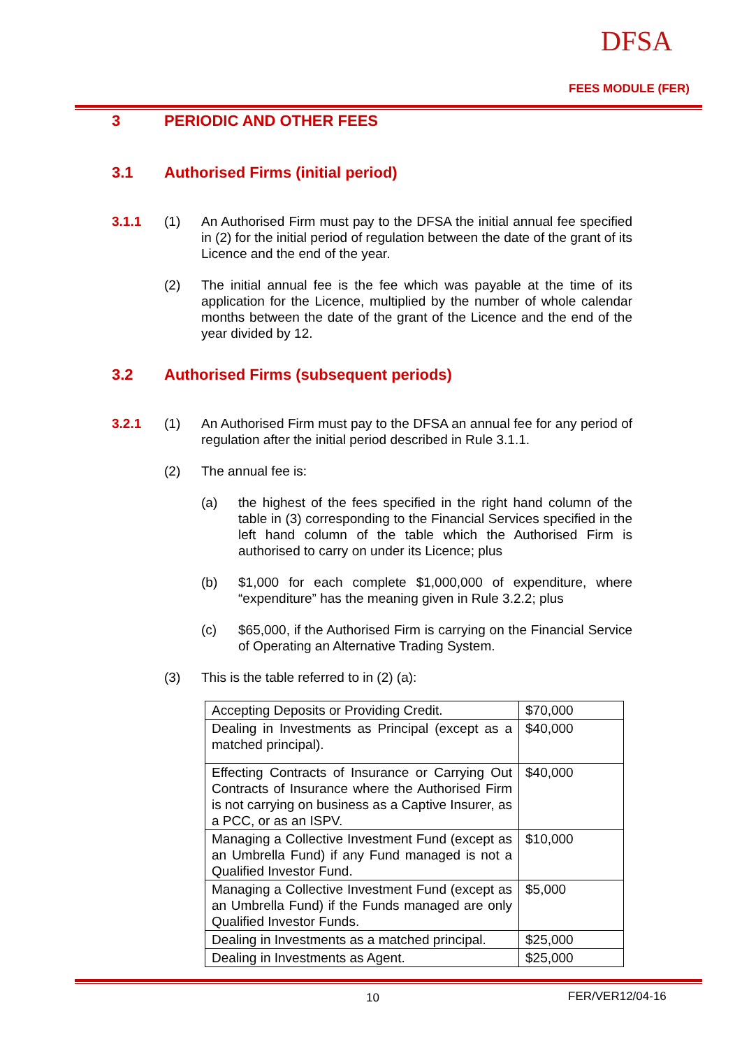DFSA
FEES MODULE (FER)
3 PERIODIC AND OTHER FEES
3.1 Authorised Firms (initial period)
3.1.1 (1) An Authorised Firm must pay to the DFSA the initial annual fee specified in (2) for the initial period of regulation between the date of the grant of its Licence and the end of the year.
(2) The initial annual fee is the fee which was payable at the time of its application for the Licence, multiplied by the number of whole calendar months between the date of the grant of the Licence and the end of the year divided by 12.
3.2 Authorised Firms (subsequent periods)
3.2.1 (1) An Authorised Firm must pay to the DFSA an annual fee for any period of regulation after the initial period described in Rule 3.1.1.
(2) The annual fee is:
(a) the highest of the fees specified in the right hand column of the table in (3) corresponding to the Financial Services specified in the left hand column of the table which the Authorised Firm is authorised to carry on under its Licence; plus
(b) $1,000 for each complete $1,000,000 of expenditure, where “expenditure” has the meaning given in Rule 3.2.2; plus
(c) $65,000, if the Authorised Firm is carrying on the Financial Service of Operating an Alternative Trading System.
(3) This is the table referred to in (2) (a):
| Accepting Deposits or Providing Credit. | $70,000 |
| Dealing in Investments as Principal (except as a matched principal). | $40,000 |
| Effecting Contracts of Insurance or Carrying Out Contracts of Insurance where the Authorised Firm is not carrying on business as a Captive Insurer, as a PCC, or as an ISPV. | $40,000 |
| Managing a Collective Investment Fund (except as an Umbrella Fund) if any Fund managed is not a Qualified Investor Fund. | $10,000 |
| Managing a Collective Investment Fund (except as an Umbrella Fund) if the Funds managed are only Qualified Investor Funds. | $5,000 |
| Dealing in Investments as a matched principal. | $25,000 |
| Dealing in Investments as Agent. | $25,000 |
10 FER/VER12/04-16